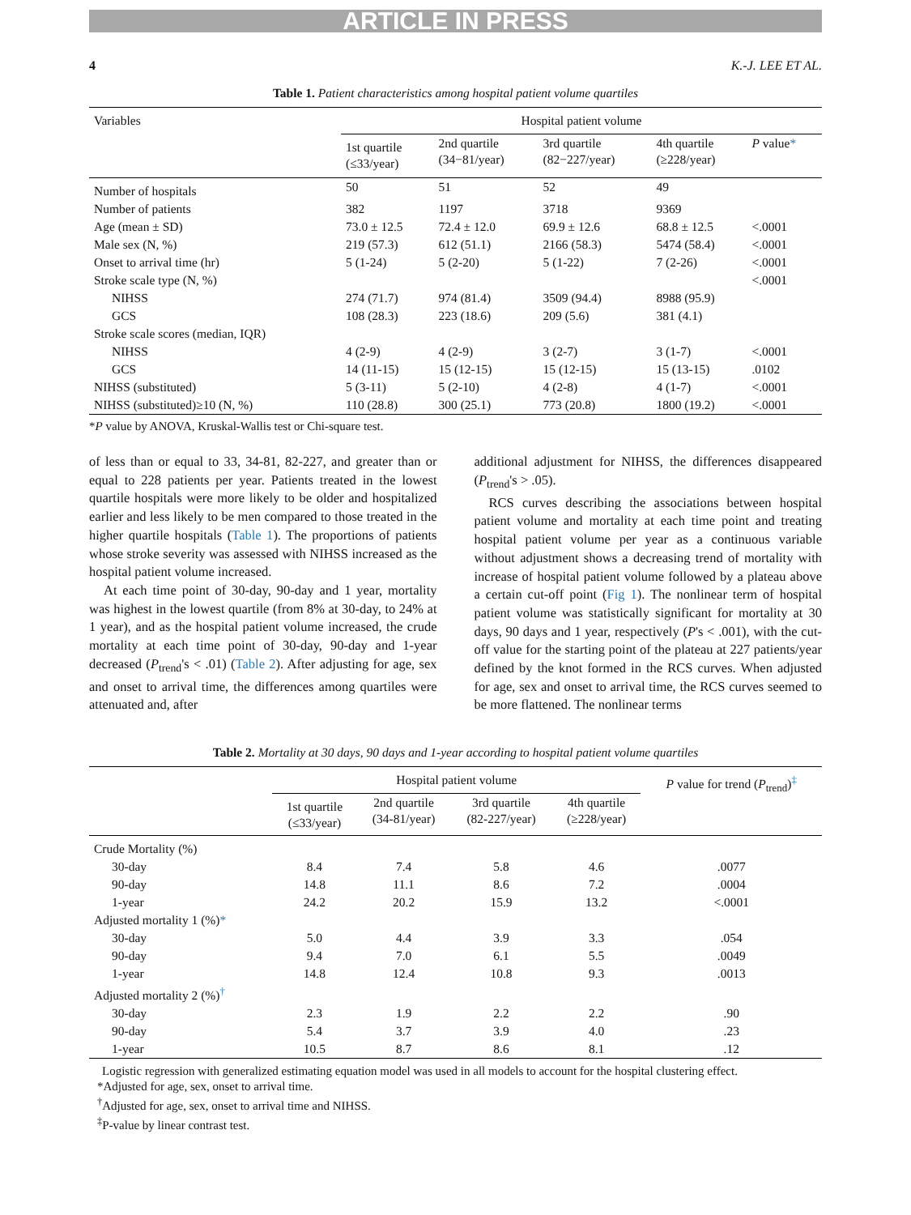ARTICLE IN PRESS
4 K.-J. LEE ET AL.
Table 1. Patient characteristics among hospital patient volume quartiles
| Variables | Hospital patient volume | | | | |
| --- | --- | --- | --- | --- | --- |
| | 1st quartile (≤33/year) | 2nd quartile (34−81/year) | 3rd quartile (82−227/year) | 4th quartile (≥228/year) | P value * |
| Number of hospitals | 50 | 51 | 52 | 49 | |
| Number of patients | 382 | 1197 | 3718 | 9369 | |
| Age (mean ± SD) | 73.0 ± 12.5 | 72.4 ± 12.0 | 69.9 ± 12.6 | 68.8 ± 12.5 | <.0001 |
| Male sex (N, %) | 219 (57.3) | 612 (51.1) | 2166 (58.3) | 5474 (58.4) | <.0001 |
| Onset to arrival time (hr) | 5 (1-24) | 5 (2-20) | 5 (1-22) | 7 (2-26) | <.0001 |
| Stroke scale type (N, %) | | | | | <.0001 |
| NIHSS | 274 (71.7) | 974 (81.4) | 3509 (94.4) | 8988 (95.9) | |
| GCS | 108 (28.3) | 223 (18.6) | 209 (5.6) | 381 (4.1) | |
| Stroke scale scores (median, IQR) | | | | | |
| NIHSS | 4 (2-9) | 4 (2-9) | 3 (2-7) | 3 (1-7) | <.0001 |
| GCS | 14 (11-15) | 15 (12-15) | 15 (12-15) | 15 (13-15) | .0102 |
| NIHSS (substituted) | 5 (3-11) | 5 (2-10) | 4 (2-8) | 4 (1-7) | <.0001 |
| NIHSS (substituted)≥10 (N, %) | 110 (28.8) | 300 (25.1) | 773 (20.8) | 1800 (19.2) | <.0001 |
*P value by ANOVA, Kruskal-Wallis test or Chi-square test.
of less than or equal to 33, 34-81, 82-227, and greater than or equal to 228 patients per year. Patients treated in the lowest quartile hospitals were more likely to be older and hospitalized earlier and less likely to be men compared to those treated in the higher quartile hospitals (Table 1). The proportions of patients whose stroke severity was assessed with NIHSS increased as the hospital patient volume increased.
At each time point of 30-day, 90-day and 1 year, mortality was highest in the lowest quartile (from 8% at 30-day, to 24% at 1 year), and as the hospital patient volume increased, the crude mortality at each time point of 30-day, 90-day and 1-year decreased (P<sub>trend</sub>'s < .01) (Table 2). After adjusting for age, sex and onset to arrival time, the differences among quartiles were attenuated and, after
additional adjustment for NIHSS, the differences disappeared (P<sub>trend</sub>'s > .05).
RCS curves describing the associations between hospital patient volume and mortality at each time point and treating hospital patient volume per year as a continuous variable without adjustment shows a decreasing trend of mortality with increase of hospital patient volume followed by a plateau above a certain cut-off point (Fig 1). The nonlinear term of hospital patient volume was statistically significant for mortality at 30 days, 90 days and 1 year, respectively (P's < .001), with the cut-off value for the starting point of the plateau at 227 patients/year defined by the knot formed in the RCS curves. When adjusted for age, sex and onset to arrival time, the RCS curves seemed to be more flattened. The nonlinear terms
Table 2. Mortality at 30 days, 90 days and 1-year according to hospital patient volume quartiles
| | Hospital patient volume | | | | P value for trend ( P<sub>trend</sub>)<sup>‡</sup> |
| --- | --- | --- | --- | --- | --- |
| | 1st quartile (≤33/year) | 2nd quartile (34-81/year) | 3rd quartile (82-227/year) | 4th quartile (≥228/year) | |
| Crude Mortality (%) | | | | | |
| 30-day | 8.4 | 7.4 | 5.8 | 4.6 | .0077 |
| 90-day | 14.8 | 11.1 | 8.6 | 7.2 | .0004 |
| 1-year | 24.2 | 20.2 | 15.9 | 13.2 | <.0001 |
| Adjusted mortality 1 (%) * | | | | | |
| 30-day | 5.0 | 4.4 | 3.9 | 3.3 | .054 |
| 90-day | 9.4 | 7.0 | 6.1 | 5.5 | .0049 |
| 1-year | 14.8 | 12.4 | 10.8 | 9.3 | .0013 |
| Adjusted mortality 2 (%)<sup>†</sup> | | | | | |
| 30-day | 2.3 | 1.9 | 2.2 | 2.2 | .90 |
| 90-day | 5.4 | 3.7 | 3.9 | 4.0 | .23 |
| 1-year | 10.5 | 8.7 | 8.6 | 8.1 | .12 |
Logistic regression with generalized estimating equation model was used in all models to account for the hospital clustering effect.
*Adjusted for age, sex, onset to arrival time.
<sup>†</sup> Adjusted for age, sex, onset to arrival time and NIHSS.
<sup>‡</sup> P-value by linear contrast test.